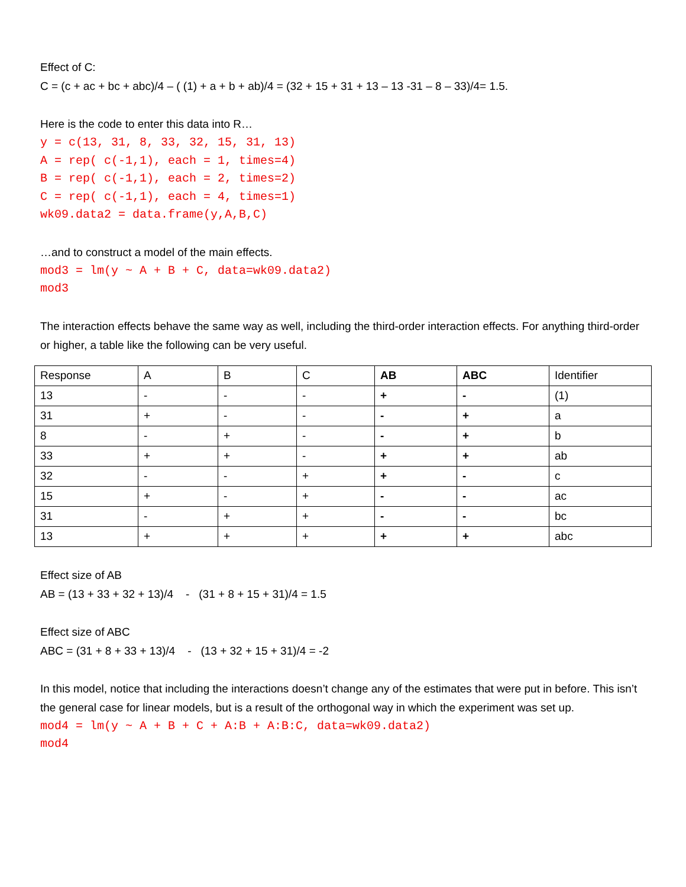Effect of C:
C = (c + ac + bc + abc)/4 – ( (1) + a + b + ab)/4 = (32 + 15 + 31 + 13 – 13 -31 – 8 – 33)/4= 1.5.
Here is the code to enter this data into R…
y = c(13, 31, 8, 33, 32, 15, 31, 13) A = rep( c(-1,1), each = 1, times=4) B = rep( c(-1,1), each = 2, times=2) C = rep( c(-1,1), each = 4, times=1) wk09.data2 = data.frame(y,A,B,C)
…and to construct a model of the main effects.
mod3 = lm(y ~ A + B + C, data=wk09.data2) mod3
The interaction effects behave the same way as well, including the third-order interaction effects. For anything third-order or higher, a table like the following can be very useful.
| Response | A | B | C | AB | ABC | Identifier |
| 13 | - | - | - | + | - | (1) |
| 31 | + | - | - | - | + | a |
| 8 | - | + | - | - | + | b |
| 33 | + | + | - | + | + | ab |
| 32 | - | - | + | + | - | c |
| 15 | + | - | + | - | - | ac |
| 31 | - | + | + | - | - | bc |
| 13 | + | + | + | + | + | abc |
Effect size of AB
AB = (13 + 33 + 32 + 13)/4 - (31 + 8 + 15 + 31)/4 = 1.5
Effect size of ABC
ABC = (31 + 8 + 33 + 13)/4 - (13 + 32 + 15 + 31)/4 = -2
In this model, notice that including the interactions doesn’t change any of the estimates that were put in before. This isn’t the general case for linear models, but is a result of the orthogonal way in which the experiment was set up.
mod4 = lm(y ~ A + B + C + A:B + A:B:C, data=wk09.data2) mod4